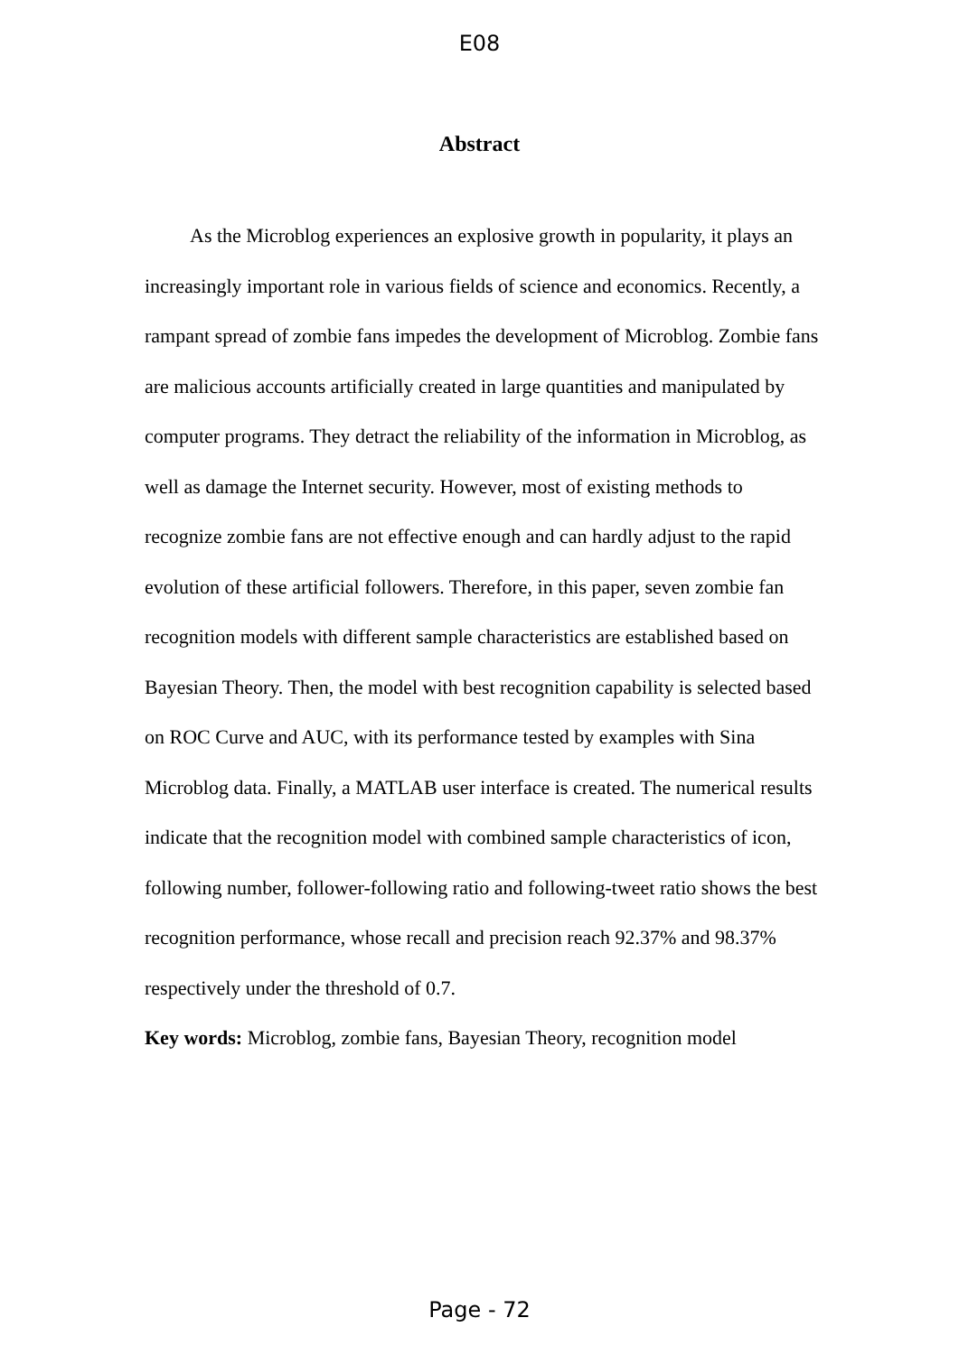E08
Abstract
As the Microblog experiences an explosive growth in popularity, it plays an increasingly important role in various fields of science and economics. Recently, a rampant spread of zombie fans impedes the development of Microblog. Zombie fans are malicious accounts artificially created in large quantities and manipulated by computer programs. They detract the reliability of the information in Microblog, as well as damage the Internet security. However, most of existing methods to recognize zombie fans are not effective enough and can hardly adjust to the rapid evolution of these artificial followers. Therefore, in this paper, seven zombie fan recognition models with different sample characteristics are established based on Bayesian Theory. Then, the model with best recognition capability is selected based on ROC Curve and AUC, with its performance tested by examples with Sina Microblog data. Finally, a MATLAB user interface is created. The numerical results indicate that the recognition model with combined sample characteristics of icon, following number, follower-following ratio and following-tweet ratio shows the best recognition performance, whose recall and precision reach 92.37% and 98.37% respectively under the threshold of 0.7.
Key words: Microblog, zombie fans, Bayesian Theory, recognition model
Page - 72